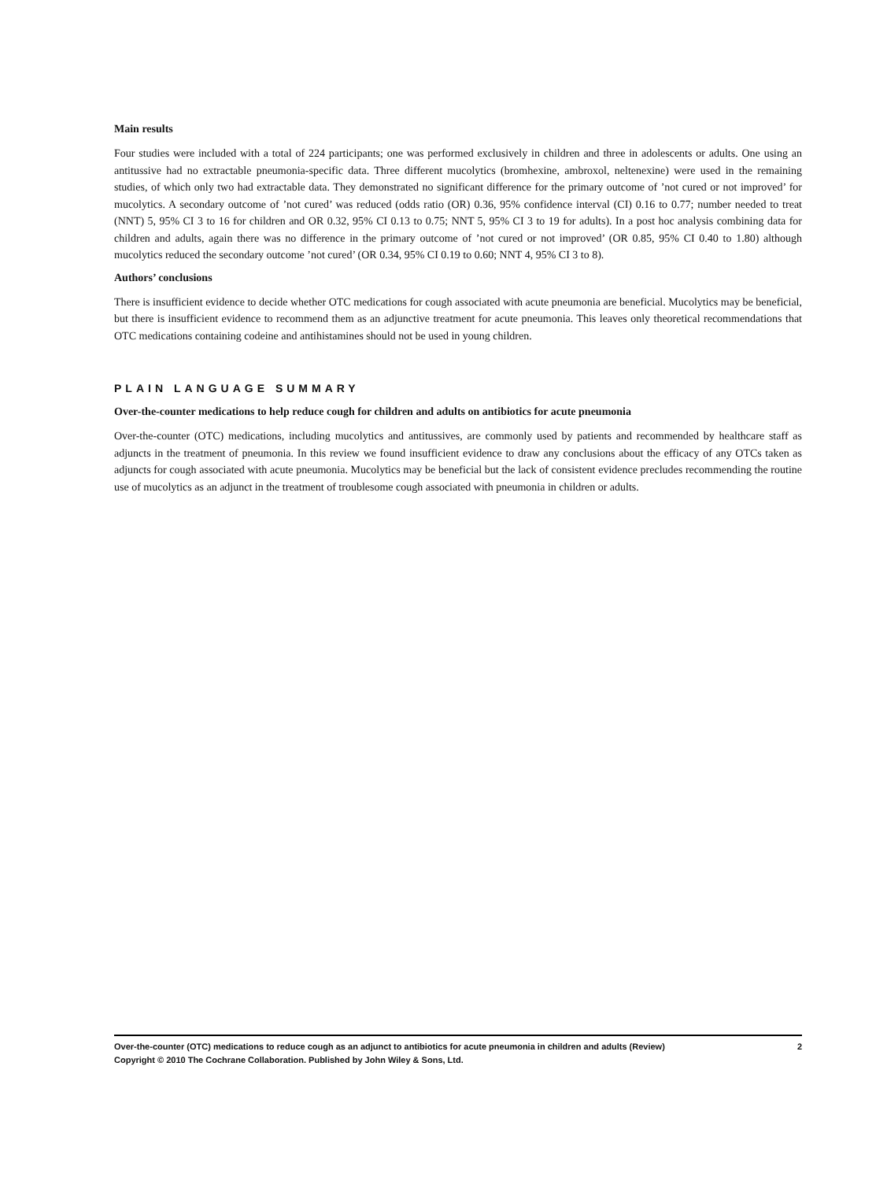Main results
Four studies were included with a total of 224 participants; one was performed exclusively in children and three in adolescents or adults. One using an antitussive had no extractable pneumonia-specific data. Three different mucolytics (bromhexine, ambroxol, neltenexine) were used in the remaining studies, of which only two had extractable data. They demonstrated no significant difference for the primary outcome of ’not cured or not improved’ for mucolytics. A secondary outcome of ’not cured’ was reduced (odds ratio (OR) 0.36, 95% confidence interval (CI) 0.16 to 0.77; number needed to treat (NNT) 5, 95% CI 3 to 16 for children and OR 0.32, 95% CI 0.13 to 0.75; NNT 5, 95% CI 3 to 19 for adults). In a post hoc analysis combining data for children and adults, again there was no difference in the primary outcome of ’not cured or not improved’ (OR 0.85, 95% CI 0.40 to 1.80) although mucolytics reduced the secondary outcome ’not cured’ (OR 0.34, 95% CI 0.19 to 0.60; NNT 4, 95% CI 3 to 8).
Authors’ conclusions
There is insufficient evidence to decide whether OTC medications for cough associated with acute pneumonia are beneficial. Mucolytics may be beneficial, but there is insufficient evidence to recommend them as an adjunctive treatment for acute pneumonia. This leaves only theoretical recommendations that OTC medications containing codeine and antihistamines should not be used in young children.
PLAIN LANGUAGE SUMMARY
Over-the-counter medications to help reduce cough for children and adults on antibiotics for acute pneumonia
Over-the-counter (OTC) medications, including mucolytics and antitussives, are commonly used by patients and recommended by healthcare staff as adjuncts in the treatment of pneumonia. In this review we found insufficient evidence to draw any conclusions about the efficacy of any OTCs taken as adjuncts for cough associated with acute pneumonia. Mucolytics may be beneficial but the lack of consistent evidence precludes recommending the routine use of mucolytics as an adjunct in the treatment of troublesome cough associated with pneumonia in children or adults.
Over-the-counter (OTC) medications to reduce cough as an adjunct to antibiotics for acute pneumonia in children and adults (Review) 2
Copyright © 2010 The Cochrane Collaboration. Published by John Wiley & Sons, Ltd.